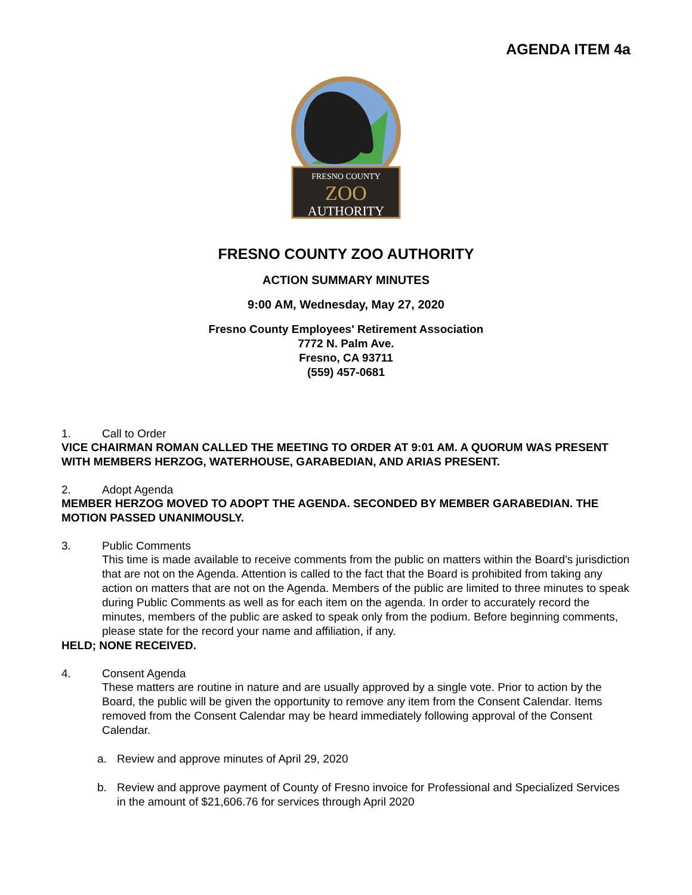AGENDA ITEM 4a
FRESNO COUNTY
ZOO
AUTHORITY
FRESNO COUNTY ZOO AUTHORITY
ACTION SUMMARY MINUTES
9:00 AM, Wednesday, May 27, 2020
Fresno County Employees' Retirement Association
7772 N. Palm Ave.
Fresno, CA 93711
(559) 457-0681
1. Call to Order
VICE CHAIRMAN ROMAN CALLED THE MEETING TO ORDER AT 9:01 AM. A QUORUM WAS PRESENT WITH MEMBERS HERZOG, WATERHOUSE, GARABEDIAN, AND ARIAS PRESENT.
2. Adopt Agenda
MEMBER HERZOG MOVED TO ADOPT THE AGENDA. SECONDED BY MEMBER GARABEDIAN. THE MOTION PASSED UNANIMOUSLY.
3. Public Comments
This time is made available to receive comments from the public on matters within the Board's jurisdiction that are not on the Agenda. Attention is called to the fact that the Board is prohibited from taking any action on matters that are not on the Agenda. Members of the public are limited to three minutes to speak during Public Comments as well as for each item on the agenda. In order to accurately record the minutes, members of the public are asked to speak only from the podium. Before beginning comments, please state for the record your name and affiliation, if any.
HELD; NONE RECEIVED.
4. Consent Agenda
These matters are routine in nature and are usually approved by a single vote. Prior to action by the Board, the public will be given the opportunity to remove any item from the Consent Calendar. Items removed from the Consent Calendar may be heard immediately following approval of the Consent Calendar.
a. Review and approve minutes of April 29, 2020
b. Review and approve payment of County of Fresno invoice for Professional and Specialized Services in the amount of $21,606.76 for services through April 2020